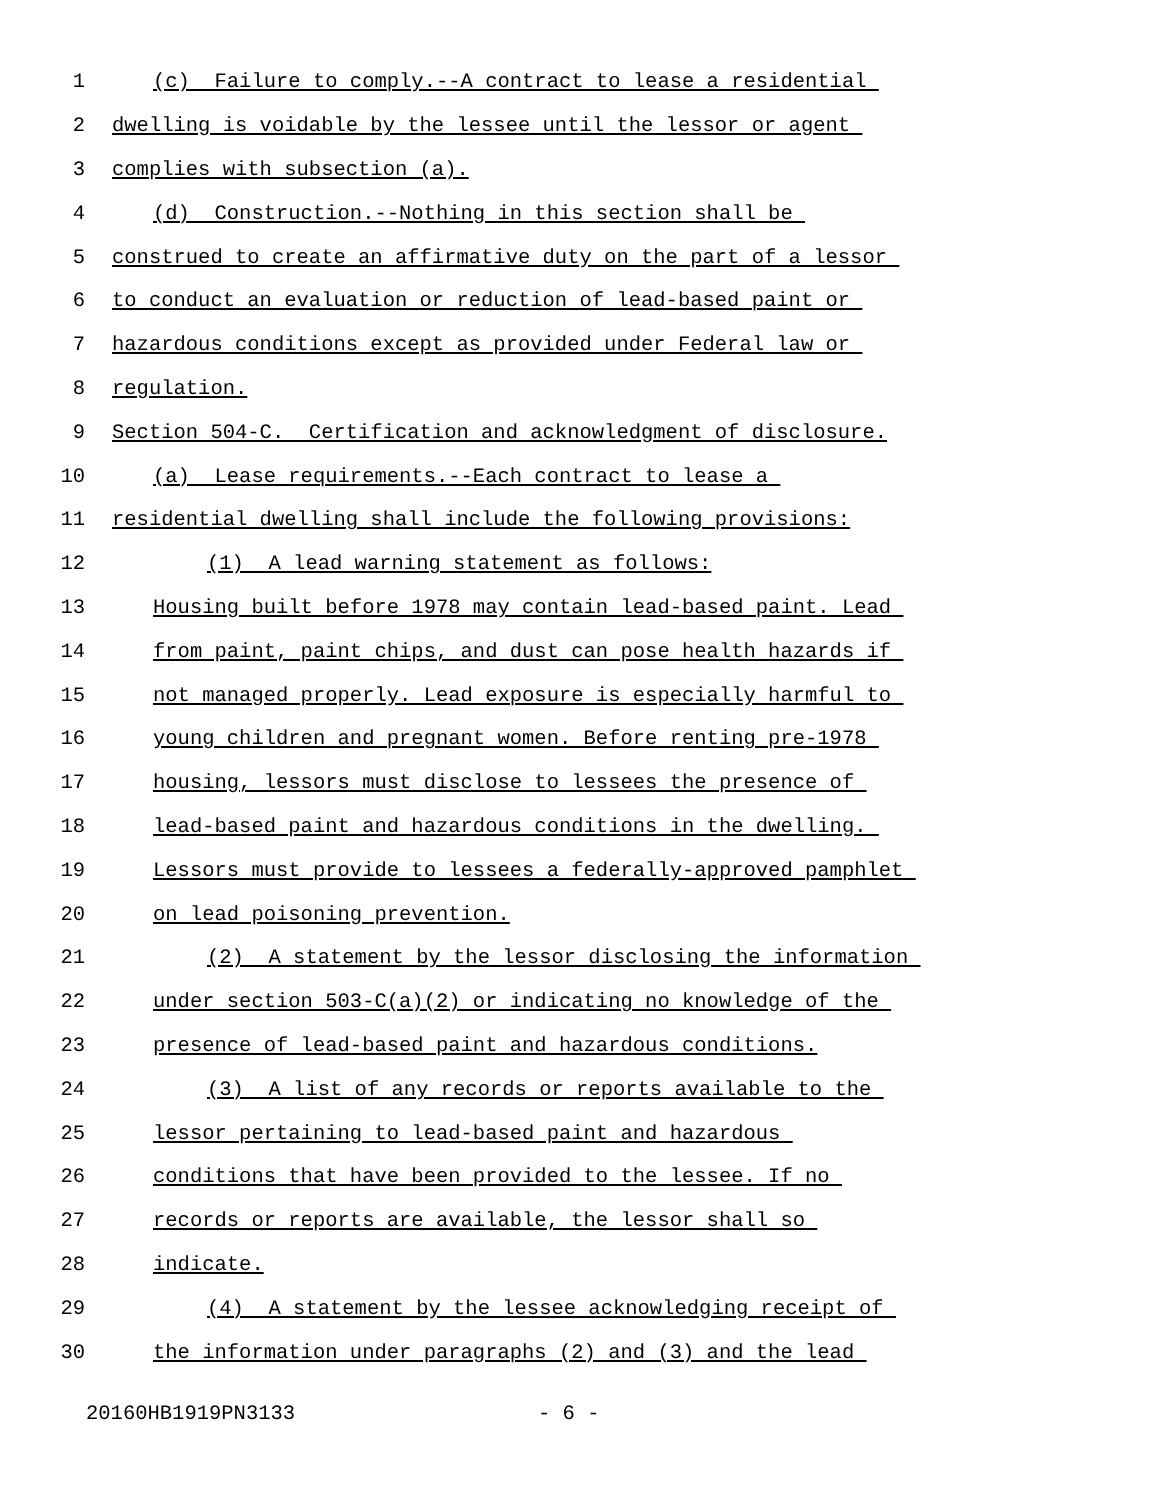1 (c) Failure to comply.--A contract to lease a residential
2 dwelling is voidable by the lessee until the lessor or agent
3 complies with subsection (a).
4 (d) Construction.--Nothing in this section shall be
5 construed to create an affirmative duty on the part of a lessor
6 to conduct an evaluation or reduction of lead-based paint or
7 hazardous conditions except as provided under Federal law or
8 regulation.
9 Section 504-C. Certification and acknowledgment of disclosure.
10 (a) Lease requirements.--Each contract to lease a
11 residential dwelling shall include the following provisions:
12 (1) A lead warning statement as follows:
13 Housing built before 1978 may contain lead-based paint. Lead
14 from paint, paint chips, and dust can pose health hazards if
15 not managed properly. Lead exposure is especially harmful to
16 young children and pregnant women. Before renting pre-1978
17 housing, lessors must disclose to lessees the presence of
18 lead-based paint and hazardous conditions in the dwelling.
19 Lessors must provide to lessees a federally-approved pamphlet
20 on lead poisoning prevention.
21 (2) A statement by the lessor disclosing the information
22 under section 503-C(a)(2) or indicating no knowledge of the
23 presence of lead-based paint and hazardous conditions.
24 (3) A list of any records or reports available to the
25 lessor pertaining to lead-based paint and hazardous
26 conditions that have been provided to the lessee. If no
27 records or reports are available, the lessor shall so
28 indicate.
29 (4) A statement by the lessee acknowledging receipt of
30 the information under paragraphs (2) and (3) and the lead
20160HB1919PN3133 - 6 -